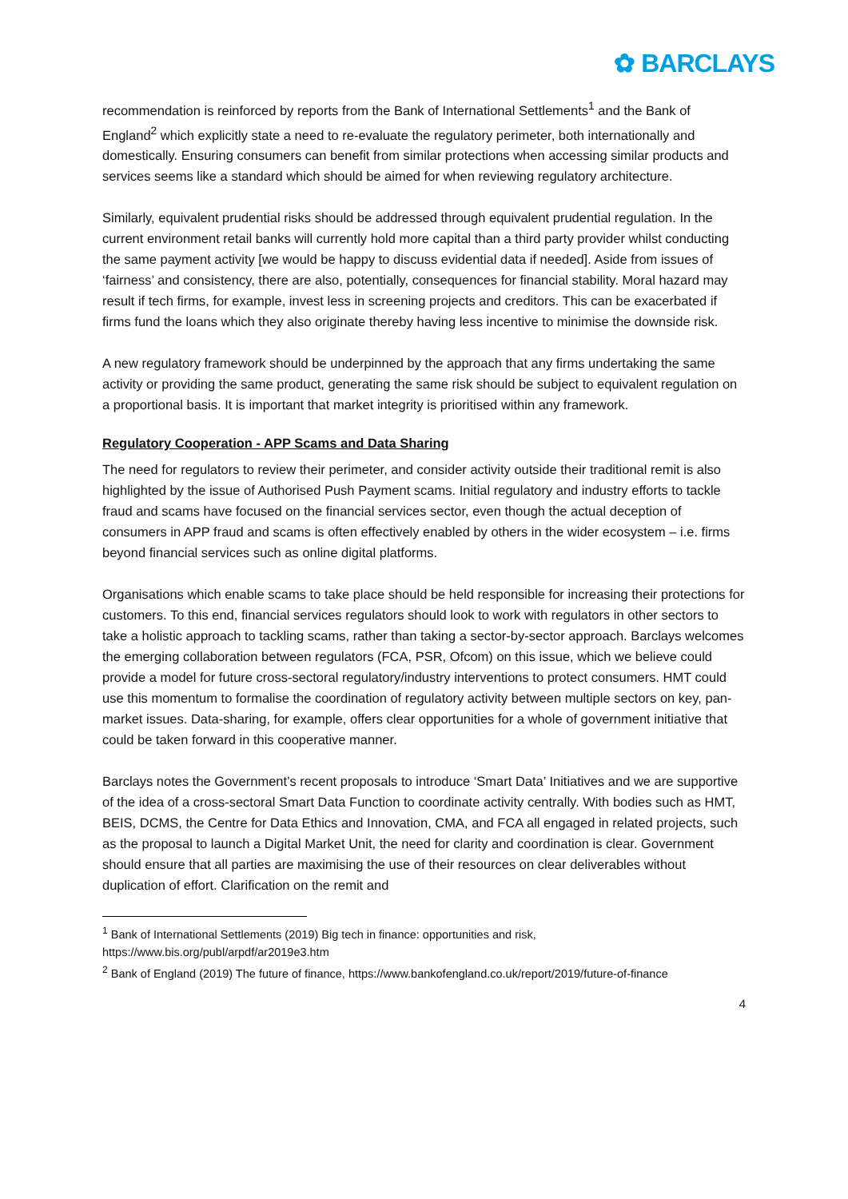✿ BARCLAYS
recommendation is reinforced by reports from the Bank of International Settlements<sup>1</sup> and the Bank of England<sup>2</sup> which explicitly state a need to re-evaluate the regulatory perimeter, both internationally and domestically. Ensuring consumers can benefit from similar protections when accessing similar products and services seems like a standard which should be aimed for when reviewing regulatory architecture.
Similarly, equivalent prudential risks should be addressed through equivalent prudential regulation. In the current environment retail banks will currently hold more capital than a third party provider whilst conducting the same payment activity [we would be happy to discuss evidential data if needed]. Aside from issues of ‘fairness’ and consistency, there are also, potentially, consequences for financial stability. Moral hazard may result if tech firms, for example, invest less in screening projects and creditors. This can be exacerbated if firms fund the loans which they also originate thereby having less incentive to minimise the downside risk.
A new regulatory framework should be underpinned by the approach that any firms undertaking the same activity or providing the same product, generating the same risk should be subject to equivalent regulation on a proportional basis. It is important that market integrity is prioritised within any framework.
Regulatory Cooperation - APP Scams and Data Sharing
The need for regulators to review their perimeter, and consider activity outside their traditional remit is also highlighted by the issue of Authorised Push Payment scams. Initial regulatory and industry efforts to tackle fraud and scams have focused on the financial services sector, even though the actual deception of consumers in APP fraud and scams is often effectively enabled by others in the wider ecosystem – i.e. firms beyond financial services such as online digital platforms.
Organisations which enable scams to take place should be held responsible for increasing their protections for customers. To this end, financial services regulators should look to work with regulators in other sectors to take a holistic approach to tackling scams, rather than taking a sector-by-sector approach. Barclays welcomes the emerging collaboration between regulators (FCA, PSR, Ofcom) on this issue, which we believe could provide a model for future cross-sectoral regulatory/industry interventions to protect consumers. HMT could use this momentum to formalise the coordination of regulatory activity between multiple sectors on key, pan-market issues. Data-sharing, for example, offers clear opportunities for a whole of government initiative that could be taken forward in this cooperative manner.
Barclays notes the Government’s recent proposals to introduce ‘Smart Data’ Initiatives and we are supportive of the idea of a cross-sectoral Smart Data Function to coordinate activity centrally. With bodies such as HMT, BEIS, DCMS, the Centre for Data Ethics and Innovation, CMA, and FCA all engaged in related projects, such as the proposal to launch a Digital Market Unit, the need for clarity and coordination is clear. Government should ensure that all parties are maximising the use of their resources on clear deliverables without duplication of effort. Clarification on the remit and
<sup>1</sup> Bank of International Settlements (2019) Big tech in finance: opportunities and risk, https://www.bis.org/publ/arpdf/ar2019e3.htm
<sup>2</sup> Bank of England (2019) The future of finance, https://www.bankofengland.co.uk/report/2019/future-of-finance
4